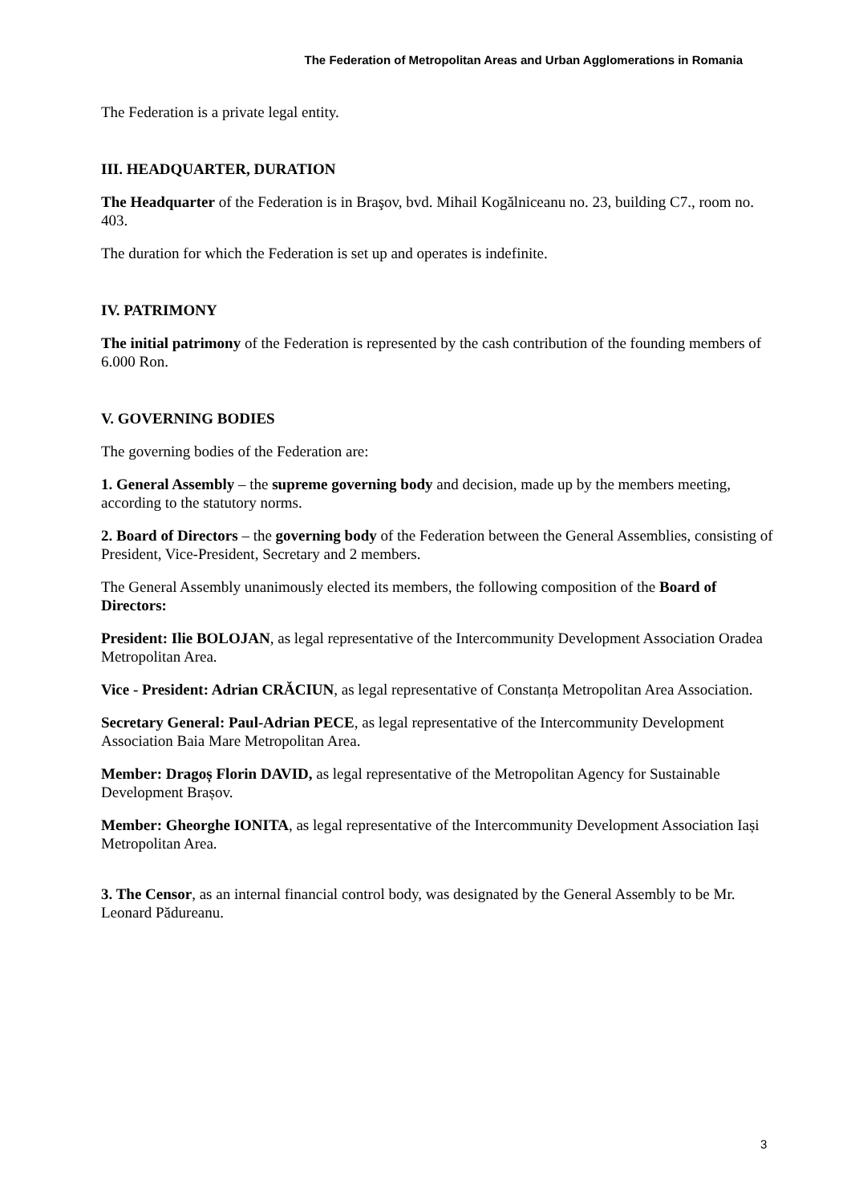The Federation of Metropolitan Areas and Urban Agglomerations in Romania
The Federation is a private legal entity.
III. HEADQUARTER, DURATION
The Headquarter of the Federation is in Braşov, bvd. Mihail Kogălniceanu no. 23, building C7., room no. 403.
The duration for which the Federation is set up and operates is indefinite.
IV. PATRIMONY
The initial patrimony of the Federation is represented by the cash contribution of the founding members of 6.000 Ron.
V. GOVERNING BODIES
The governing bodies of the Federation are:
1. General Assembly – the supreme governing body and decision, made up by the members meeting, according to the statutory norms.
2. Board of Directors – the governing body of the Federation between the General Assemblies, consisting of President, Vice-President, Secretary and 2 members.
The General Assembly unanimously elected its members, the following composition of the Board of Directors:
President: Ilie BOLOJAN, as legal representative of the Intercommunity Development Association Oradea Metropolitan Area.
Vice - President: Adrian CRĂCIUN, as legal representative of Constanța Metropolitan Area Association.
Secretary General: Paul-Adrian PECE, as legal representative of the Intercommunity Development Association Baia Mare Metropolitan Area.
Member: Dragoș Florin DAVID, as legal representative of the Metropolitan Agency for Sustainable Development Brașov.
Member: Gheorghe IONITA, as legal representative of the Intercommunity Development Association Iași Metropolitan Area.
3. The Censor, as an internal financial control body, was designated by the General Assembly to be Mr. Leonard Pădureanu.
3